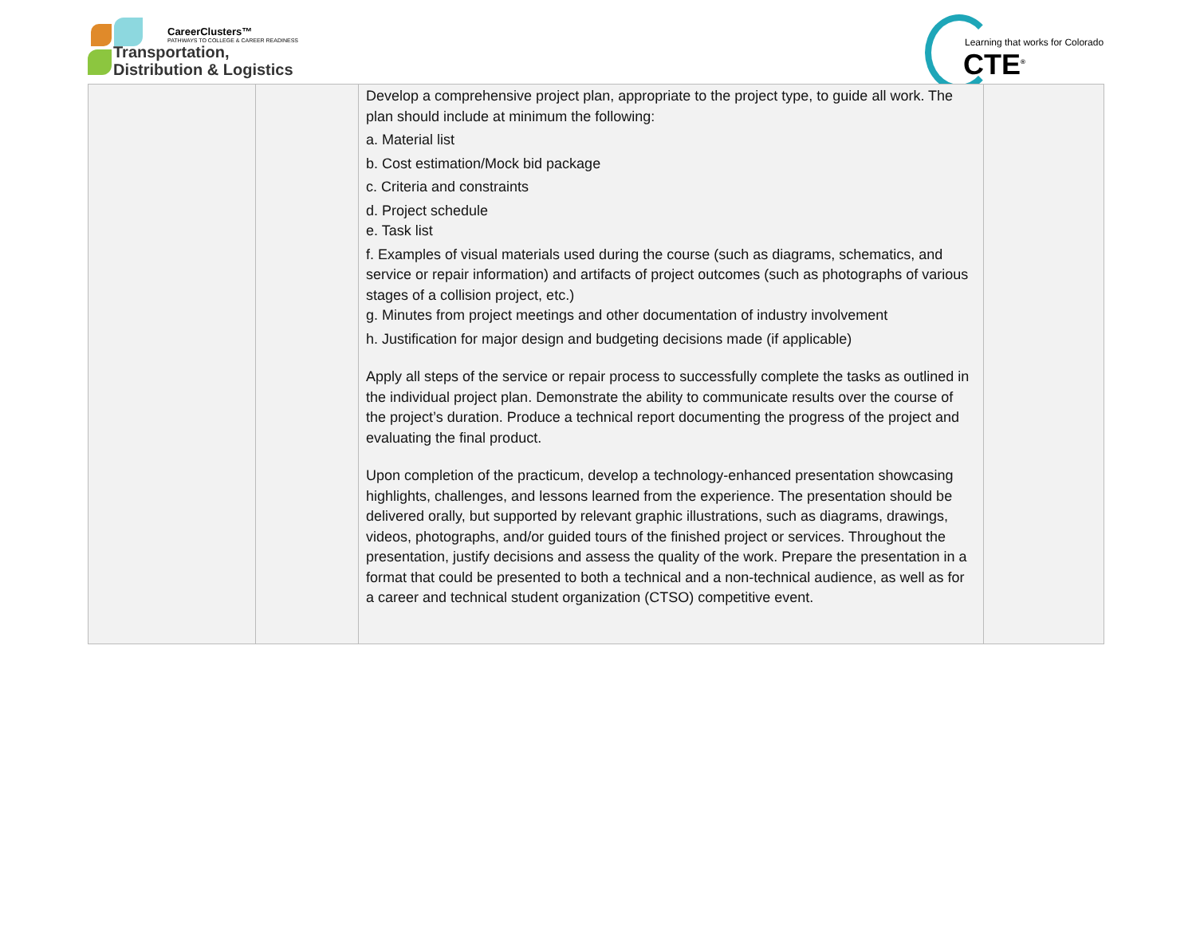CareerClusters™
PATHWAYS TO COLLEGE & CAREER READINESS
Transportation,
Distribution & Logistics
Learning that works for Colorado
CTE<sup>®</sup>
| | | Develop a comprehensive project plan, appropriate to the project type, to guide all work. The plan should include at minimum the following: a. Material list b. Cost estimation/Mock bid package c. Criteria and constraints d. Project schedule e. Task list f. Examples of visual materials used during the course (such as diagrams, schematics, and service or repair information) and artifacts of project outcomes (such as photographs of various stages of a collision project, etc.) g. Minutes from project meetings and other documentation of industry involvement h. Justification for major design and budgeting decisions made (if applicable) Apply all steps of the service or repair process to successfully complete the tasks as outlined in the individual project plan. Demonstrate the ability to communicate results over the course of the project’s duration. Produce a technical report documenting the progress of the project and evaluating the final product. Upon completion of the practicum, develop a technology-enhanced presentation showcasing highlights, challenges, and lessons learned from the experience. The presentation should be delivered orally, but supported by relevant graphic illustrations, such as diagrams, drawings, videos, photographs, and/or guided tours of the finished project or services. Throughout the presentation, justify decisions and assess the quality of the work. Prepare the presentation in a format that could be presented to both a technical and a non-technical audience, as well as for a career and technical student organization (CTSO) competitive event. | |